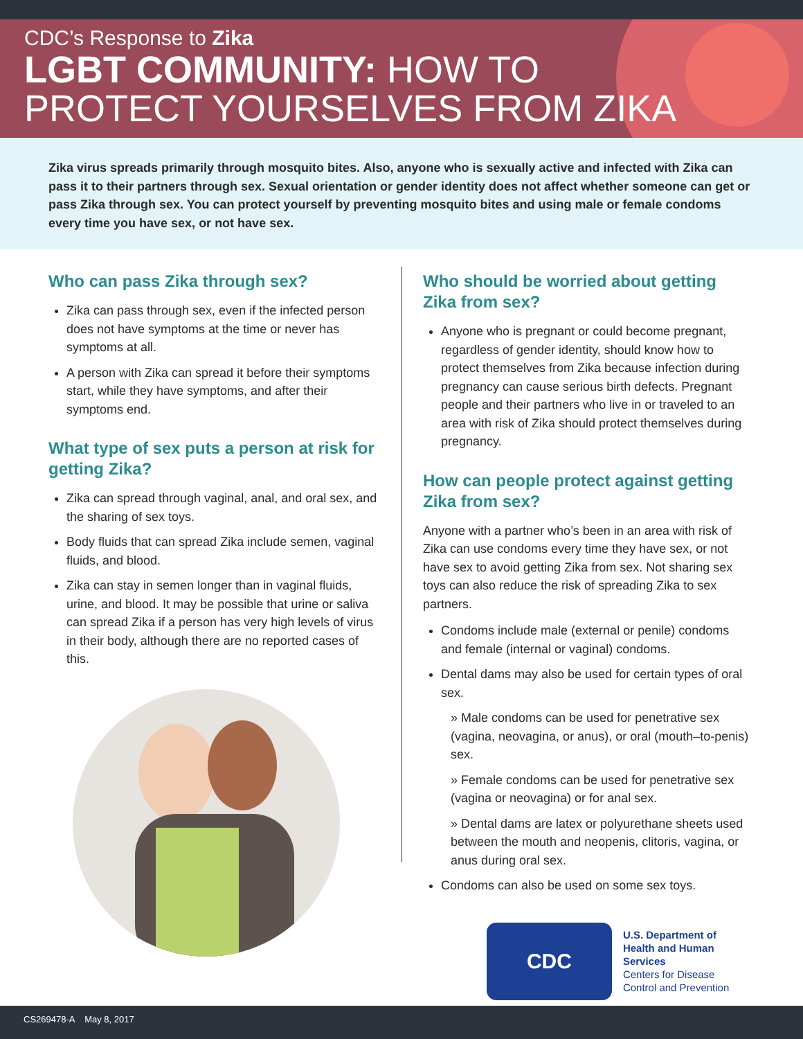CDC’s Response to Zika
LGBT COMMUNITY: HOW TO
PROTECT YOURSELVES FROM ZIKA
Zika virus spreads primarily through mosquito bites. Also, anyone who is sexually active and infected with Zika can pass it to their partners through sex. Sexual orientation or gender identity does not affect whether someone can get or pass Zika through sex. You can protect yourself by preventing mosquito bites and using male or female condoms every time you have sex, or not have sex.
Who can pass Zika through sex?
Zika can pass through sex, even if the infected person does not have symptoms at the time or never has symptoms at all.
A person with Zika can spread it before their symptoms start, while they have symptoms, and after their symptoms end.
What type of sex puts a person at risk for getting Zika?
Zika can spread through vaginal, anal, and oral sex, and the sharing of sex toys.
Body fluids that can spread Zika include semen, vaginal fluids, and blood.
Zika can stay in semen longer than in vaginal fluids, urine, and blood. It may be possible that urine or saliva can spread Zika if a person has very high levels of virus in their body, although there are no reported cases of this.
Who should be worried about getting Zika from sex?
Anyone who is pregnant or could become pregnant, regardless of gender identity, should know how to protect themselves from Zika because infection during pregnancy can cause serious birth defects. Pregnant people and their partners who live in or traveled to an area with risk of Zika should protect themselves during pregnancy.
How can people protect against getting Zika from sex?
Anyone with a partner who’s been in an area with risk of Zika can use condoms every time they have sex, or not have sex to avoid getting Zika from sex. Not sharing sex toys can also reduce the risk of spreading Zika to sex partners.
Condoms include male (external or penile) condoms and female (internal or vaginal) condoms.
Dental dams may also be used for certain types of oral sex.
» Male condoms can be used for penetrative sex (vagina, neovagina, or anus), or oral (mouth–to-penis) sex.
» Female condoms can be used for penetrative sex (vagina or neovagina) or for anal sex.
» Dental dams are latex or polyurethane sheets used between the mouth and neopenis, clitoris, vagina, or anus during oral sex.
Condoms can also be used on some sex toys.
CDC
U.S. Department of
Health and Human Services
Centers for Disease
Control and Prevention
CS269478-A May 8, 2017